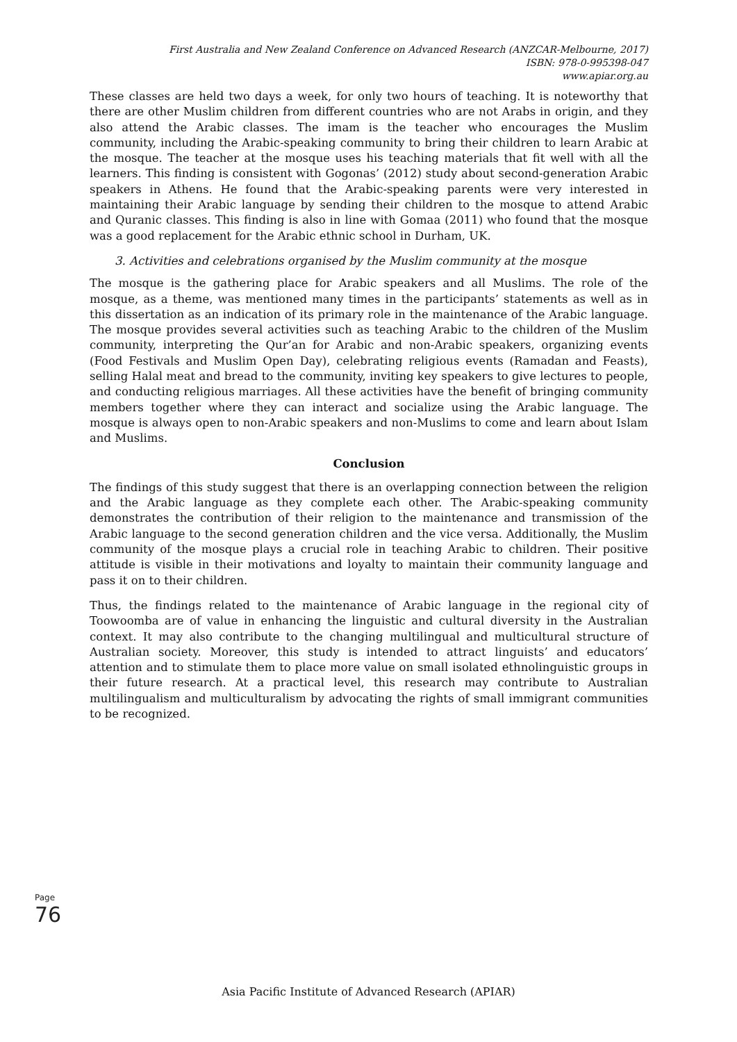First Australia and New Zealand Conference on Advanced Research (ANZCAR-Melbourne, 2017)
ISBN: 978-0-995398-047
www.apiar.org.au
These classes are held two days a week, for only two hours of teaching. It is noteworthy that there are other Muslim children from different countries who are not Arabs in origin, and they also attend the Arabic classes. The imam is the teacher who encourages the Muslim community, including the Arabic-speaking community to bring their children to learn Arabic at the mosque. The teacher at the mosque uses his teaching materials that fit well with all the learners. This finding is consistent with Gogonas’ (2012) study about second-generation Arabic speakers in Athens. He found that the Arabic-speaking parents were very interested in maintaining their Arabic language by sending their children to the mosque to attend Arabic and Quranic classes. This finding is also in line with Gomaa (2011) who found that the mosque was a good replacement for the Arabic ethnic school in Durham, UK.
3. Activities and celebrations organised by the Muslim community at the mosque
The mosque is the gathering place for Arabic speakers and all Muslims. The role of the mosque, as a theme, was mentioned many times in the participants’ statements as well as in this dissertation as an indication of its primary role in the maintenance of the Arabic language. The mosque provides several activities such as teaching Arabic to the children of the Muslim community, interpreting the Qur’an for Arabic and non-Arabic speakers, organizing events (Food Festivals and Muslim Open Day), celebrating religious events (Ramadan and Feasts), selling Halal meat and bread to the community, inviting key speakers to give lectures to people, and conducting religious marriages. All these activities have the benefit of bringing community members together where they can interact and socialize using the Arabic language. The mosque is always open to non-Arabic speakers and non-Muslims to come and learn about Islam and Muslims.
Conclusion
The findings of this study suggest that there is an overlapping connection between the religion and the Arabic language as they complete each other. The Arabic-speaking community demonstrates the contribution of their religion to the maintenance and transmission of the Arabic language to the second generation children and the vice versa. Additionally, the Muslim community of the mosque plays a crucial role in teaching Arabic to children. Their positive attitude is visible in their motivations and loyalty to maintain their community language and pass it on to their children.
Thus, the findings related to the maintenance of Arabic language in the regional city of Toowoomba are of value in enhancing the linguistic and cultural diversity in the Australian context. It may also contribute to the changing multilingual and multicultural structure of Australian society. Moreover, this study is intended to attract linguists’ and educators’ attention and to stimulate them to place more value on small isolated ethnolinguistic groups in their future research. At a practical level, this research may contribute to Australian multilingualism and multiculturalism by advocating the rights of small immigrant communities to be recognized.
Page
76
Asia Pacific Institute of Advanced Research (APIAR)